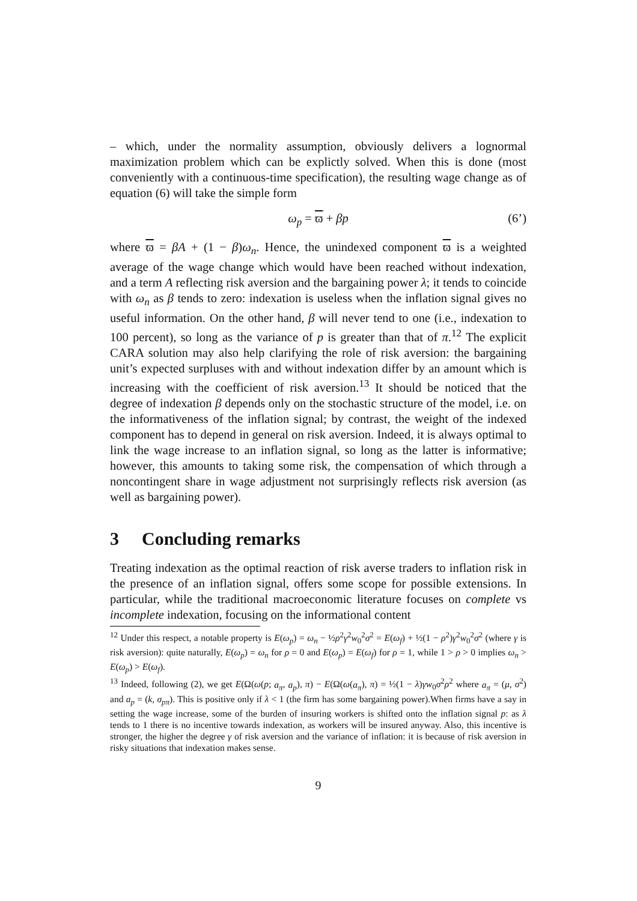– which, under the normality assumption, obviously delivers a lognormal maximization problem which can be explictly solved. When this is done (most conveniently with a continuous-time specification), the resulting wage change as of equation (6) will take the simple form
ω<sub>p</sub> = ϖ + βp (6’)
where ϖ = βA + (1 − β)ω<sub>n</sub>. Hence, the unindexed component ϖ is a weighted average of the wage change which would have been reached without indexation, and a term A reflecting risk aversion and the bargaining power λ; it tends to coincide with ω<sub>n</sub> as β tends to zero: indexation is useless when the inflation signal gives no useful information. On the other hand, β will never tend to one (i.e., indexation to 100 percent), so long as the variance of p is greater than that of π.<sup>12</sup> The explicit CARA solution may also help clarifying the role of risk aversion: the bargaining unit’s expected surpluses with and without indexation differ by an amount which is increasing with the coefficient of risk aversion.<sup>13</sup> It should be noticed that the degree of indexation β depends only on the stochastic structure of the model, i.e. on the informativeness of the inflation signal; by contrast, the weight of the indexed component has to depend in general on risk aversion. Indeed, it is always optimal to link the wage increase to an inflation signal, so long as the latter is informative; however, this amounts to taking some risk, the compensation of which through a noncontingent share in wage adjustment not surprisingly reflects risk aversion (as well as bargaining power).
3 Concluding remarks
Treating indexation as the optimal reaction of risk averse traders to inflation risk in the presence of an inflation signal, offers some scope for possible extensions. In particular, while the traditional macroeconomic literature focuses on complete vs incomplete indexation, focusing on the informational content
<sup>12</sup> Under this respect, a notable property is E(ω<sub>p</sub>) = ω<sub>n</sub> − ½ρ<sup>2</sup>γ<sup>2</sup>w<sub>0</sub><sup>2</sup>σ<sup>2</sup> = E(ω<sub>f</sub>) + ½(1 − ρ<sup>2</sup>)γ<sup>2</sup>w<sub>0</sub><sup>2</sup>σ<sup>2</sup> (where γ is risk aversion): quite naturally, E(ω<sub>p</sub>) = ω<sub>n</sub> for ρ = 0 and E(ω<sub>p</sub>) = E(ω<sub>f</sub>) for ρ = 1, while 1 > ρ > 0 implies ω<sub>n</sub> > E(ω<sub>p</sub>) > E(ω<sub>f</sub>).
<sup>13</sup> Indeed, following (2), we get E(Ω(ω(p; a<sub>π</sub>, a<sub>p</sub>), π) − E(Ω(ω(a<sub>π</sub>), π) = ½(1 − λ)γw<sub>0</sub>σ<sup>2</sup>ρ<sup>2</sup> where a<sub>π</sub> = (μ, σ<sup>2</sup>) and a<sub>p</sub> = (k, σ<sub>pπ</sub>). This is positive only if λ < 1 (the firm has some bargaining power).When firms have a say in setting the wage increase, some of the burden of insuring workers is shifted onto the inflation signal p: as λ tends to 1 there is no incentive towards indexation, as workers will be insured anyway. Also, this incentive is stronger, the higher the degree γ of risk aversion and the variance of inflation: it is because of risk aversion in risky situations that indexation makes sense.
9